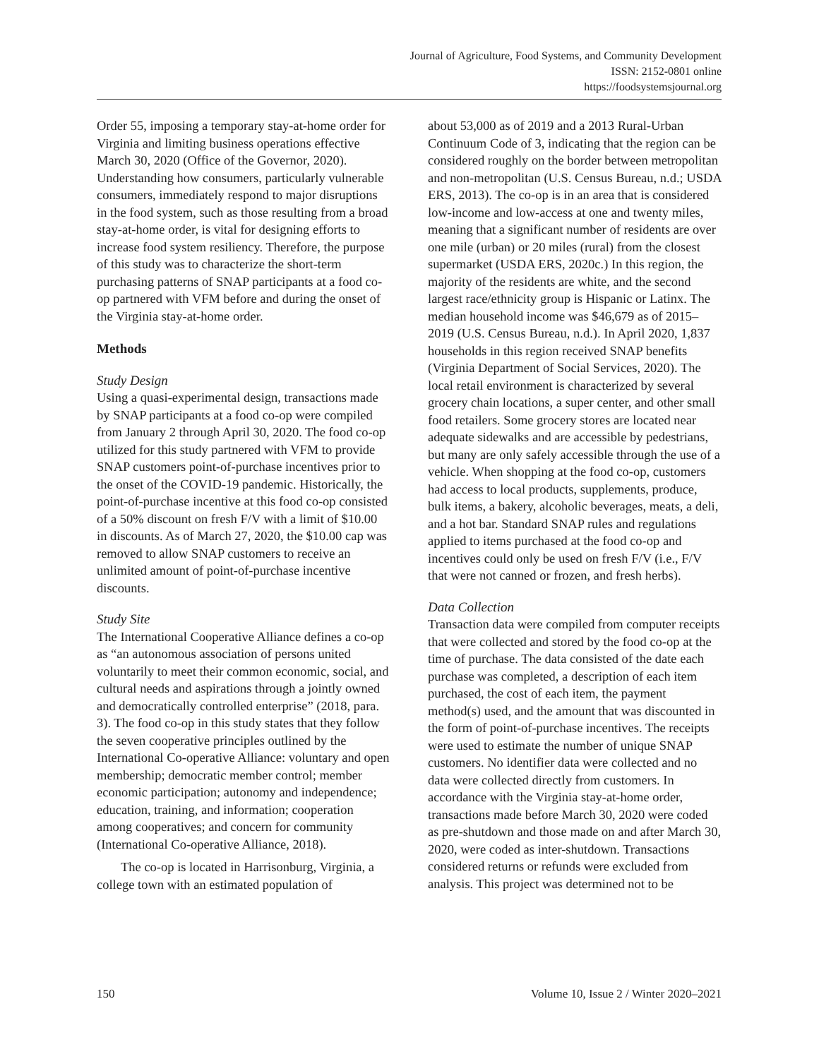Journal of Agriculture, Food Systems, and Community Development
ISSN: 2152-0801 online
https://foodsystemsjournal.org
Order 55, imposing a temporary stay-at-home order for Virginia and limiting business operations effective March 30, 2020 (Office of the Governor, 2020). Understanding how consumers, particularly vulnerable consumers, immediately respond to major disruptions in the food system, such as those resulting from a broad stay-at-home order, is vital for designing efforts to increase food system resiliency. Therefore, the purpose of this study was to characterize the short-term purchasing patterns of SNAP participants at a food co-op partnered with VFM before and during the onset of the Virginia stay-at-home order.
Methods
Study Design
Using a quasi-experimental design, transactions made by SNAP participants at a food co-op were compiled from January 2 through April 30, 2020. The food co-op utilized for this study partnered with VFM to provide SNAP customers point-of-purchase incentives prior to the onset of the COVID-19 pandemic. Historically, the point-of-purchase incentive at this food co-op consisted of a 50% discount on fresh F/V with a limit of $10.00 in discounts. As of March 27, 2020, the $10.00 cap was removed to allow SNAP customers to receive an unlimited amount of point-of-purchase incentive discounts.
Study Site
The International Cooperative Alliance defines a co-op as “an autonomous association of persons united voluntarily to meet their common economic, social, and cultural needs and aspirations through a jointly owned and democratically controlled enterprise” (2018, para. 3). The food co-op in this study states that they follow the seven cooperative principles outlined by the International Co-operative Alliance: voluntary and open membership; democratic member control; member economic participation; autonomy and independence; education, training, and information; cooperation among cooperatives; and concern for community (International Co-operative Alliance, 2018).
The co-op is located in Harrisonburg, Virginia, a college town with an estimated population of
about 53,000 as of 2019 and a 2013 Rural-Urban Continuum Code of 3, indicating that the region can be considered roughly on the border between metropolitan and non-metropolitan (U.S. Census Bureau, n.d.; USDA ERS, 2013). The co-op is in an area that is considered low-income and low-access at one and twenty miles, meaning that a significant number of residents are over one mile (urban) or 20 miles (rural) from the closest supermarket (USDA ERS, 2020c.) In this region, the majority of the residents are white, and the second largest race/ethnicity group is Hispanic or Latinx. The median household income was $46,679 as of 2015–2019 (U.S. Census Bureau, n.d.). In April 2020, 1,837 households in this region received SNAP benefits (Virginia Department of Social Services, 2020). The local retail environment is characterized by several grocery chain locations, a super center, and other small food retailers. Some grocery stores are located near adequate sidewalks and are accessible by pedestrians, but many are only safely accessible through the use of a vehicle. When shopping at the food co-op, customers had access to local products, supplements, produce, bulk items, a bakery, alcoholic beverages, meats, a deli, and a hot bar. Standard SNAP rules and regulations applied to items purchased at the food co-op and incentives could only be used on fresh F/V (i.e., F/V that were not canned or frozen, and fresh herbs).
Data Collection
Transaction data were compiled from computer receipts that were collected and stored by the food co-op at the time of purchase. The data consisted of the date each purchase was completed, a description of each item purchased, the cost of each item, the payment method(s) used, and the amount that was discounted in the form of point-of-purchase incentives. The receipts were used to estimate the number of unique SNAP customers. No identifier data were collected and no data were collected directly from customers. In accordance with the Virginia stay-at-home order, transactions made before March 30, 2020 were coded as pre-shutdown and those made on and after March 30, 2020, were coded as inter-shutdown. Transactions considered returns or refunds were excluded from analysis. This project was determined not to be
150 Volume 10, Issue 2 / Winter 2020–2021